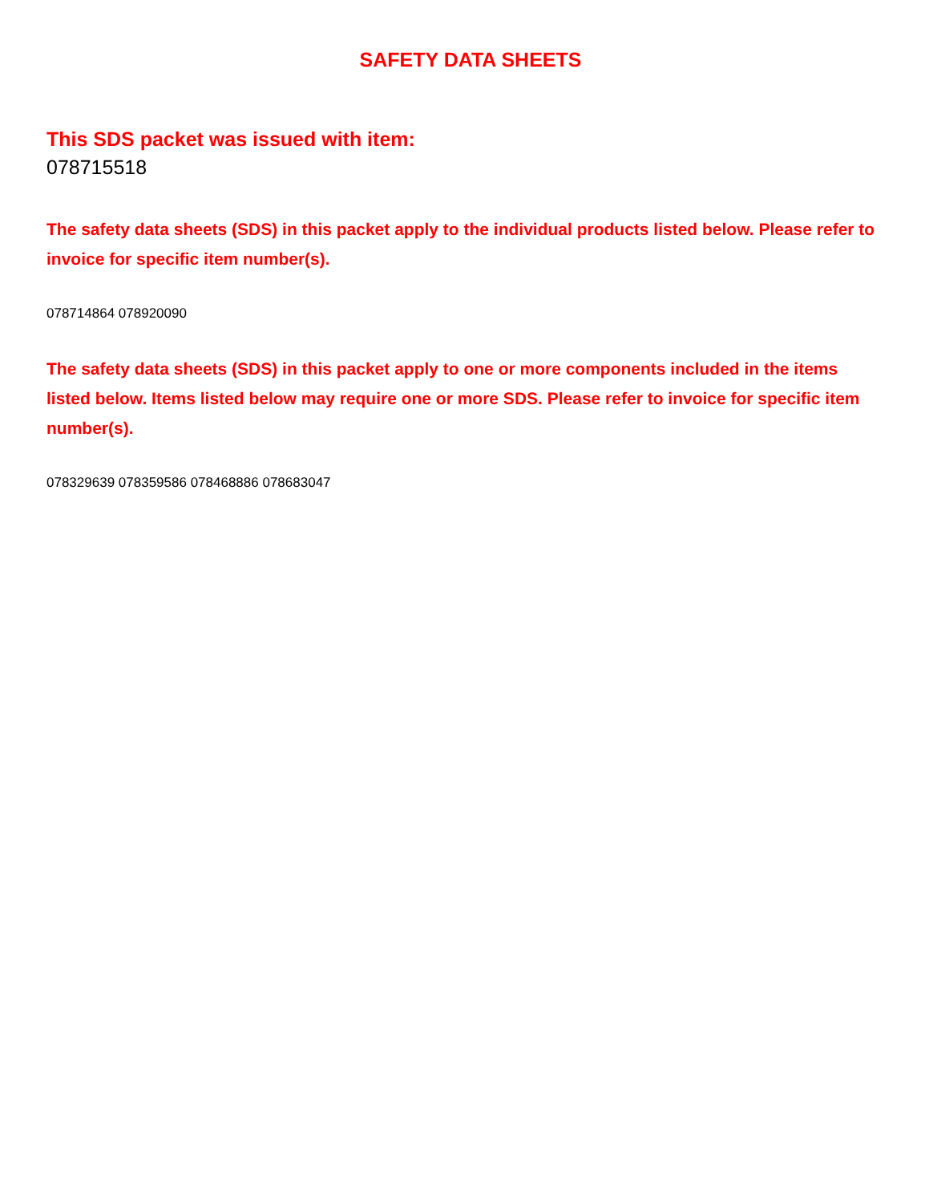SAFETY DATA SHEETS
This SDS packet was issued with item:
078715518
The safety data sheets (SDS) in this packet apply to the individual products listed below. Please refer to invoice for specific item number(s).
078714864 078920090
The safety data sheets (SDS) in this packet apply to one or more components included in the items listed below. Items listed below may require one or more SDS. Please refer to invoice for specific item number(s).
078329639 078359586 078468886 078683047